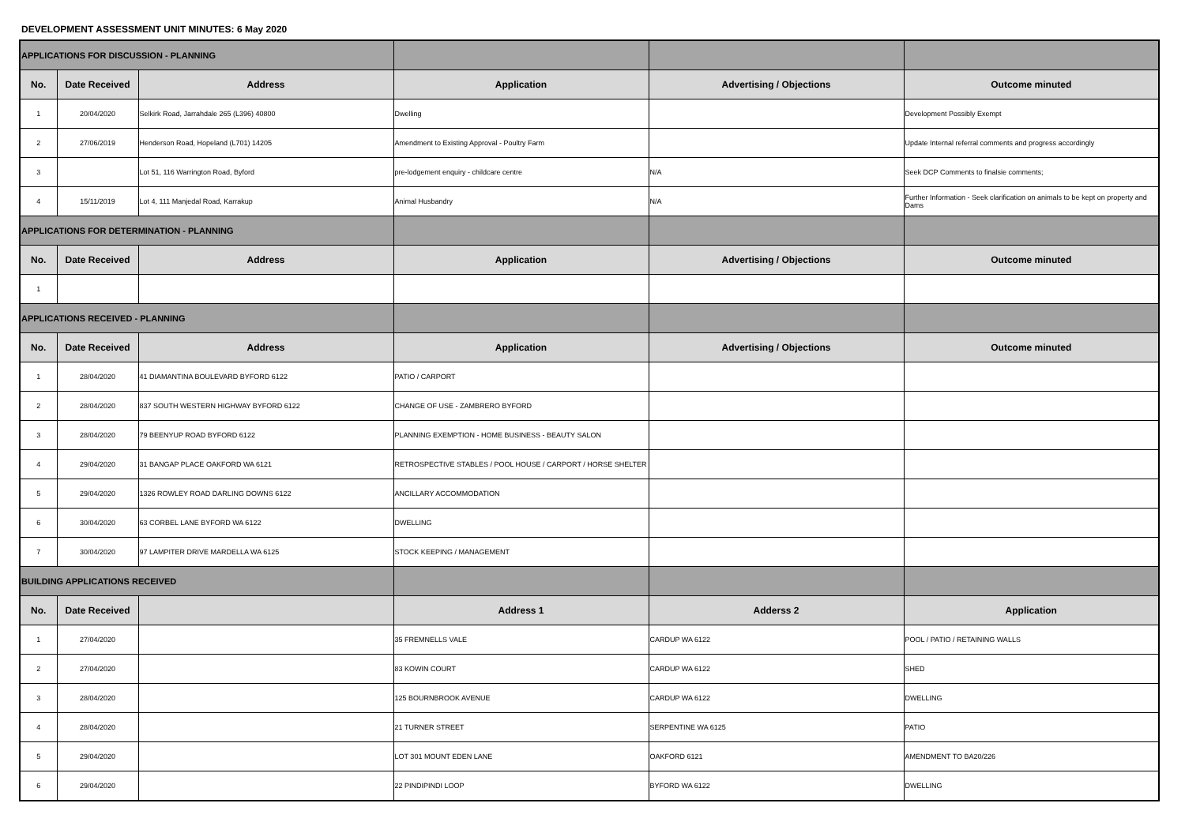DEVELOPMENT ASSESSMENT UNIT MINUTES: 6 May 2020
| APPLICATIONS FOR DISCUSSION - PLANNING | | | | | |
| No. | Date Received | Address | Application | Advertising / Objections | Outcome minuted |
| 1 | 20/04/2020 | Selkirk Road, Jarrahdale 265 (L396) 40800 | Dwelling | | Development Possibly Exempt |
| 2 | 27/06/2019 | Henderson Road, Hopeland (L701) 14205 | Amendment to Existing Approval - Poultry Farm | | Update Internal referral comments and progress accordingly |
| 3 | | Lot 51, 116 Warrington Road, Byford | pre-lodgement enquiry - childcare centre | N/A | Seek DCP Comments to finalsie comments; |
| 4 | 15/11/2019 | Lot 4, 111 Manjedal Road, Karrakup | Animal Husbandry | N/A | Further Information - Seek clarification on animals to be kept on property and Dams |
| APPLICATIONS FOR DETERMINATION - PLANNING | | | | | |
| No. | Date Received | Address | Application | Advertising / Objections | Outcome minuted |
| 1 | | | | | |
| APPLICATIONS RECEIVED - PLANNING | | | | | |
| No. | Date Received | Address | Application | Advertising / Objections | Outcome minuted |
| 1 | 28/04/2020 | 41 DIAMANTINA BOULEVARD BYFORD 6122 | PATIO / CARPORT | | |
| 2 | 28/04/2020 | 837 SOUTH WESTERN HIGHWAY BYFORD 6122 | CHANGE OF USE - ZAMBRERO BYFORD | | |
| 3 | 28/04/2020 | 79 BEENYUP ROAD BYFORD 6122 | PLANNING EXEMPTION - HOME BUSINESS - BEAUTY SALON | | |
| 4 | 29/04/2020 | 31 BANGAP PLACE OAKFORD WA 6121 | RETROSPECTIVE STABLES / POOL HOUSE / CARPORT / HORSE SHELTER | | |
| 5 | 29/04/2020 | 1326 ROWLEY ROAD DARLING DOWNS 6122 | ANCILLARY ACCOMMODATION | | |
| 6 | 30/04/2020 | 63 CORBEL LANE BYFORD WA 6122 | DWELLING | | |
| 7 | 30/04/2020 | 97 LAMPITER DRIVE MARDELLA WA 6125 | STOCK KEEPING / MANAGEMENT | | |
| BUILDING APPLICATIONS RECEIVED | | | | | |
| No. | Date Received | | Address 1 | Adderss 2 | Application |
| 1 | 27/04/2020 | | 35 FREMNELLS VALE | CARDUP WA 6122 | POOL / PATIO / RETAINING WALLS |
| 2 | 27/04/2020 | | 83 KOWIN COURT | CARDUP WA 6122 | SHED |
| 3 | 28/04/2020 | | 125 BOURNBROOK AVENUE | CARDUP WA 6122 | DWELLING |
| 4 | 28/04/2020 | | 21 TURNER STREET | SERPENTINE WA 6125 | PATIO |
| 5 | 29/04/2020 | | LOT 301 MOUNT EDEN LANE | OAKFORD 6121 | AMENDMENT TO BA20/226 |
| 6 | 29/04/2020 | | 22 PINDIPINDI LOOP | BYFORD WA 6122 | DWELLING |